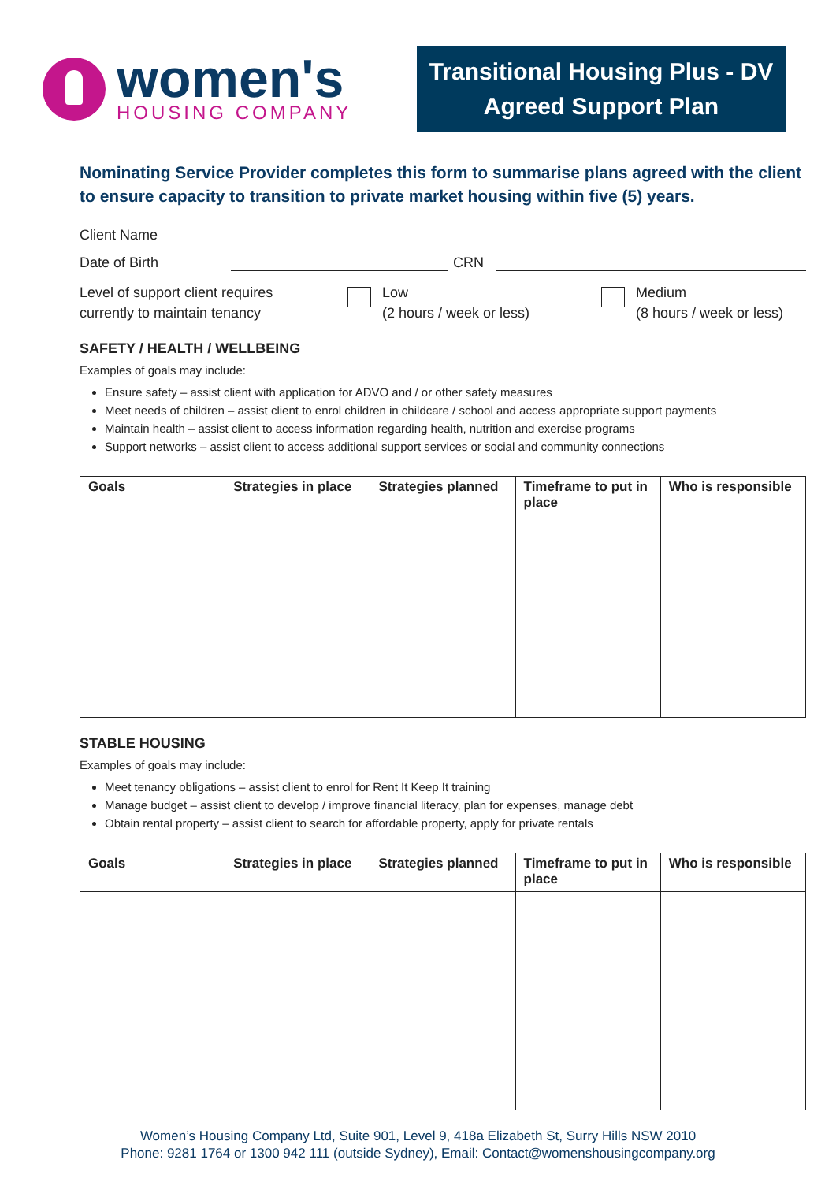women's
HOUSING COMPANY
Transitional Housing Plus - DV
Agreed Support Plan
Nominating Service Provider completes this form to summarise plans agreed with the client to ensure capacity to transition to private market housing within five (5) years.
Client Name
Date of Birth CRN
Level of support client requires
currently to maintain tenancy Low
(2 hours / week or less) Medium
(8 hours / week or less)
SAFETY / HEALTH / WELLBEING
Examples of goals may include:
Ensure safety – assist client with application for ADVO and / or other safety measures
Meet needs of children – assist client to enrol children in childcare / school and access appropriate support payments
Maintain health – assist client to access information regarding health, nutrition and exercise programs
Support networks – assist client to access additional support services or social and community connections
| Goals | Strategies in place | Strategies planned | Timeframe to put in place | Who is responsible |
| --- | --- | --- | --- | --- |
STABLE HOUSING
Examples of goals may include:
Meet tenancy obligations – assist client to enrol for Rent It Keep It training
Manage budget – assist client to develop / improve financial literacy, plan for expenses, manage debt
Obtain rental property – assist client to search for affordable property, apply for private rentals
| Goals | Strategies in place | Strategies planned | Timeframe to put in place | Who is responsible |
| --- | --- | --- | --- | --- |
Women’s Housing Company Ltd, Suite 901, Level 9, 418a Elizabeth St, Surry Hills NSW 2010
Phone: 9281 1764 or 1300 942 111 (outside Sydney), Email: Contact@womenshousingcompany.org